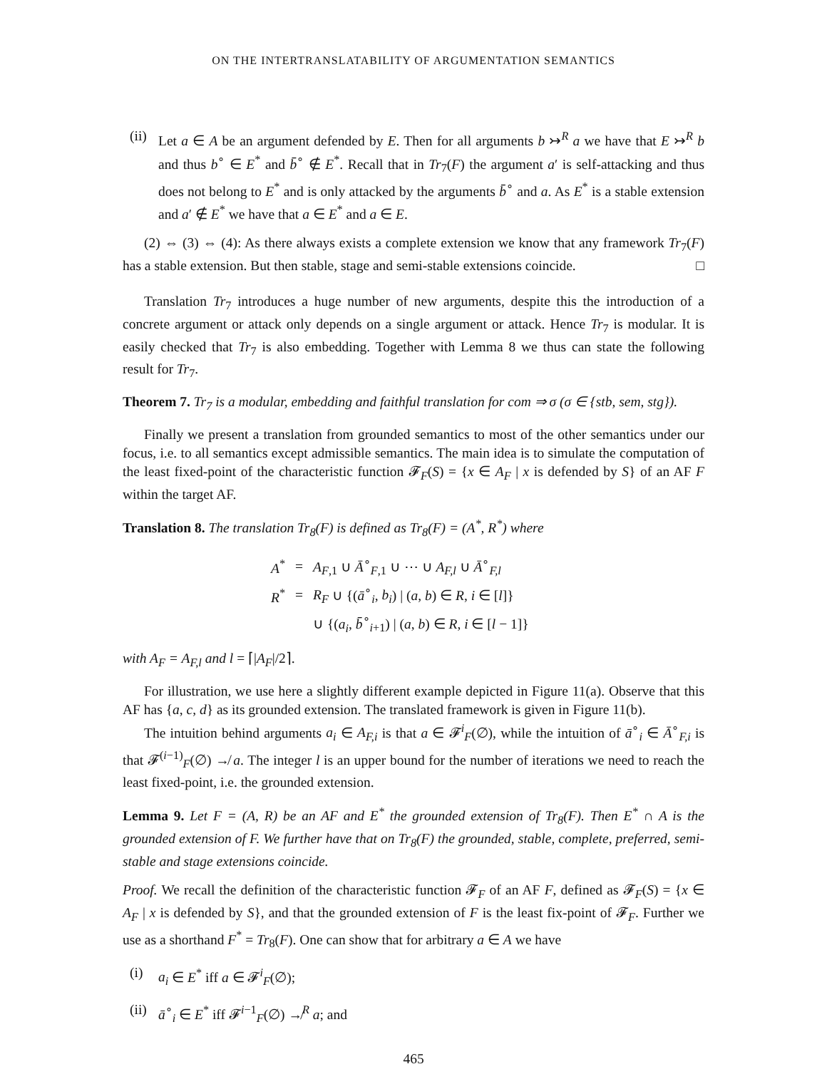ON THE INTERTRANSLATABILITY OF ARGUMENTATION SEMANTICS
(ii)
Let a ∈ A be an argument defended by E. Then for all arguments b ↣<sup>R</sup> a we have that E ↣<sup>R</sup> b and thus b<sup>∘</sup> ∈ E<sup>*</sup> and b̄<sup>∘</sup> ∉ E<sup>*</sup>. Recall that in Tr<sub>7</sub>(F) the argument a′ is self-attacking and thus does not belong to E<sup>*</sup> and is only attacked by the arguments b̄<sup>∘</sup> and a. As E<sup>*</sup> is a stable extension and a′ ∉ E<sup>*</sup> we have that a ∈ E<sup>*</sup> and a ∈ E.
(2) ⇔ (3) ⇔ (4): As there always exists a complete extension we know that any framework Tr<sub>7</sub>(F) has a stable extension. But then stable, stage and semi-stable extensions coincide. □
Translation Tr<sub>7</sub> introduces a huge number of new arguments, despite this the introduction of a concrete argument or attack only depends on a single argument or attack. Hence Tr<sub>7</sub> is modular. It is easily checked that Tr<sub>7</sub> is also embedding. Together with Lemma 8 we thus can state the following result for Tr<sub>7</sub>.
Theorem 7. Tr<sub>7</sub> is a modular, embedding and faithful translation for com ⇒ σ (σ ∈ {stb, sem, stg}).
Finally we present a translation from grounded semantics to most of the other semantics under our focus, i.e. to all semantics except admissible semantics. The main idea is to simulate the computation of the least fixed-point of the characteristic function 𝓕<sub>F</sub>(S) = {x ∈ A<sub>F</sub> | x is defended by S} of an AF F within the target AF.
Translation 8. The translation Tr<sub>8</sub>(F) is defined as Tr<sub>8</sub>(F) = (A<sup>*</sup>, R<sup>*</sup>) where
| A<sup>*</sup> | = | A<sub>F,1</sub> ∪ Ā<sup>∘</sup><sub>F,1</sub> ∪ ⋯ ∪ A<sub>F,l</sub> ∪ Ā<sup>∘</sup><sub>F,l</sub> |
| R<sup>*</sup> | = | R<sub>F</sub> ∪ {( ā<sup>∘</sup><sub>i</sub>, b<sub>i</sub> ) / ( a , b ) ∈ R , i ∈ [ l ]} |
| | | ∪ {( a<sub>i</sub> , b̄<sup>∘</sup><sub>i+1</sub>) / ( a , b ) ∈ R , i ∈ [ l − 1]} |
with A<sub>F</sub> = A<sub>F,l</sub> and l = ⌈|A<sub>F</sub>|/2⌉.
For illustration, we use here a slightly different example depicted in Figure 11(a). Observe that this AF has {a, c, d} as its grounded extension. The translated framework is given in Figure 11(b).
The intuition behind arguments a<sub>i</sub> ∈ A<sub>F,i</sub> is that a ∈ 𝓕<sup>i</sup><sub>F</sub>(∅), while the intuition of ā<sup>∘</sup><sub>i</sub> ∈ Ā<sup>∘</sup><sub>F,i</sub> is that 𝓕<sup>(i−1)</sup><sub>F</sub>(∅) ↛ a. The integer l is an upper bound for the number of iterations we need to reach the least fixed-point, i.e. the grounded extension.
Lemma 9. Let F = (A, R) be an AF and E<sup>*</sup> the grounded extension of Tr<sub>8</sub>(F). Then E<sup>*</sup> ∩ A is the grounded extension of F. We further have that on Tr<sub>8</sub>(F) the grounded, stable, complete, preferred, semi-stable and stage extensions coincide.
Proof. We recall the definition of the characteristic function 𝓕<sub>F</sub> of an AF F, defined as 𝓕<sub>F</sub>(S) = {x ∈ A<sub>F</sub> | x is defended by S}, and that the grounded extension of F is the least fix-point of 𝓕<sub>F</sub>. Further we use as a shorthand F<sup>*</sup> = Tr<sub>8</sub>(F). One can show that for arbitrary a ∈ A we have
(i) a<sub>i</sub> ∈ E<sup>*</sup> iff a ∈ 𝓕<sup>i</sup><sub>F</sub>(∅);
(ii)
ā<sup>∘</sup><sub>i</sub> ∈ E<sup>*</sup> iff 𝓕<sup>i−1</sup><sub>F</sub>(∅) ↛<sup>R</sup> a; and
465